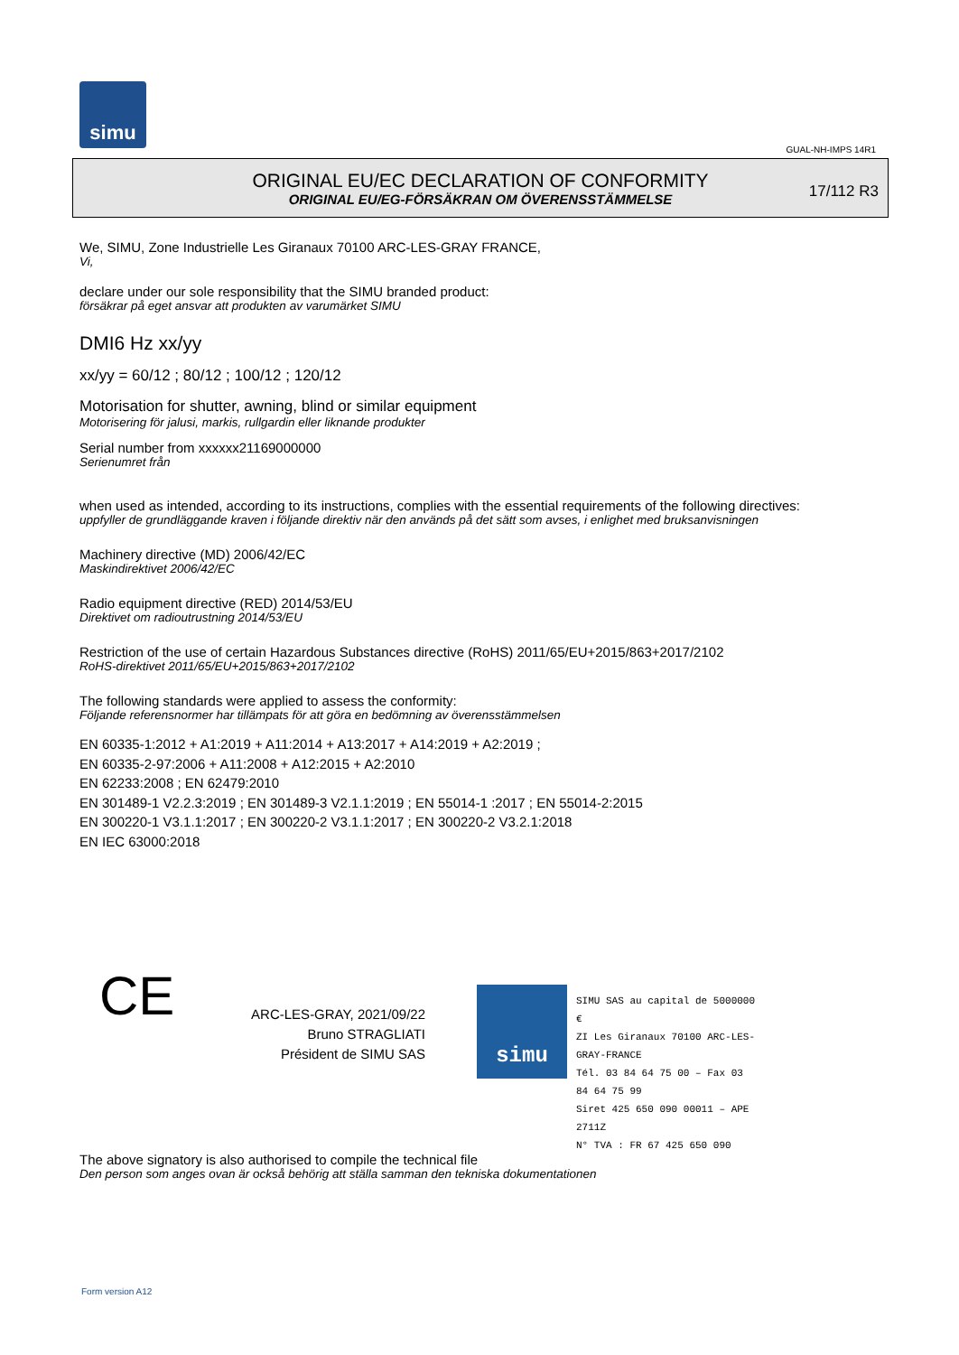simu
GUAL-NH-IMPS 14R1
ORIGINAL EU/EC DECLARATION OF CONFORMITY
ORIGINAL EU/EG-FÖRSÄKRAN OM ÖVERENSSTÄMMELSE
17/112 R3
We, SIMU, Zone Industrielle Les Giranaux 70100 ARC-LES-GRAY FRANCE,
Vi,
declare under our sole responsibility that the SIMU branded product:
försäkrar på eget ansvar att produkten av varumärket SIMU
DMI6 Hz xx/yy
xx/yy = 60/12 ; 80/12 ; 100/12 ; 120/12
Motorisation for shutter, awning, blind or similar equipment
Motorisering för jalusi, markis, rullgardin eller liknande produkter
Serial number from xxxxxx21169000000
Serienumret från
when used as intended, according to its instructions, complies with the essential requirements of the following directives:
uppfyller de grundläggande kraven i följande direktiv när den används på det sätt som avses, i enlighet med bruksanvisningen
Machinery directive (MD) 2006/42/EC
Maskindirektivet 2006/42/EC
Radio equipment directive (RED) 2014/53/EU
Direktivet om radioutrustning 2014/53/EU
Restriction of the use of certain Hazardous Substances directive (RoHS) 2011/65/EU+2015/863+2017/2102
RoHS-direktivet 2011/65/EU+2015/863+2017/2102
The following standards were applied to assess the conformity:
Följande referensnormer har tillämpats för att göra en bedömning av överensstämmelsen
EN 60335-1:2012 + A1:2019 + A11:2014 + A13:2017 + A14:2019 + A2:2019 ;
EN 60335-2-97:2006 + A11:2008 + A12:2015 + A2:2010
EN 62233:2008 ; EN 62479:2010
EN 301489-1 V2.2.3:2019 ; EN 301489-3 V2.1.1:2019 ; EN 55014-1 :2017 ; EN 55014-2:2015
EN 300220-1 V3.1.1:2017 ; EN 300220-2 V3.1.1:2017 ; EN 300220-2 V3.2.1:2018
EN IEC 63000:2018
CE
ARC-LES-GRAY, 2021/09/22
Bruno STRAGLIATI
Président de SIMU SAS
simu
SIMU SAS au capital de 5000000 €
ZI Les Giranaux 70100 ARC-LES-GRAY-FRANCE
Tél. 03 84 64 75 00 – Fax 03 84 64 75 99
Siret 425 650 090 00011 – APE 2711Z
N° TVA : FR 67 425 650 090
The above signatory is also authorised to compile the technical file
Den person som anges ovan är också behörig att ställa samman den tekniska dokumentationen
Form version A12